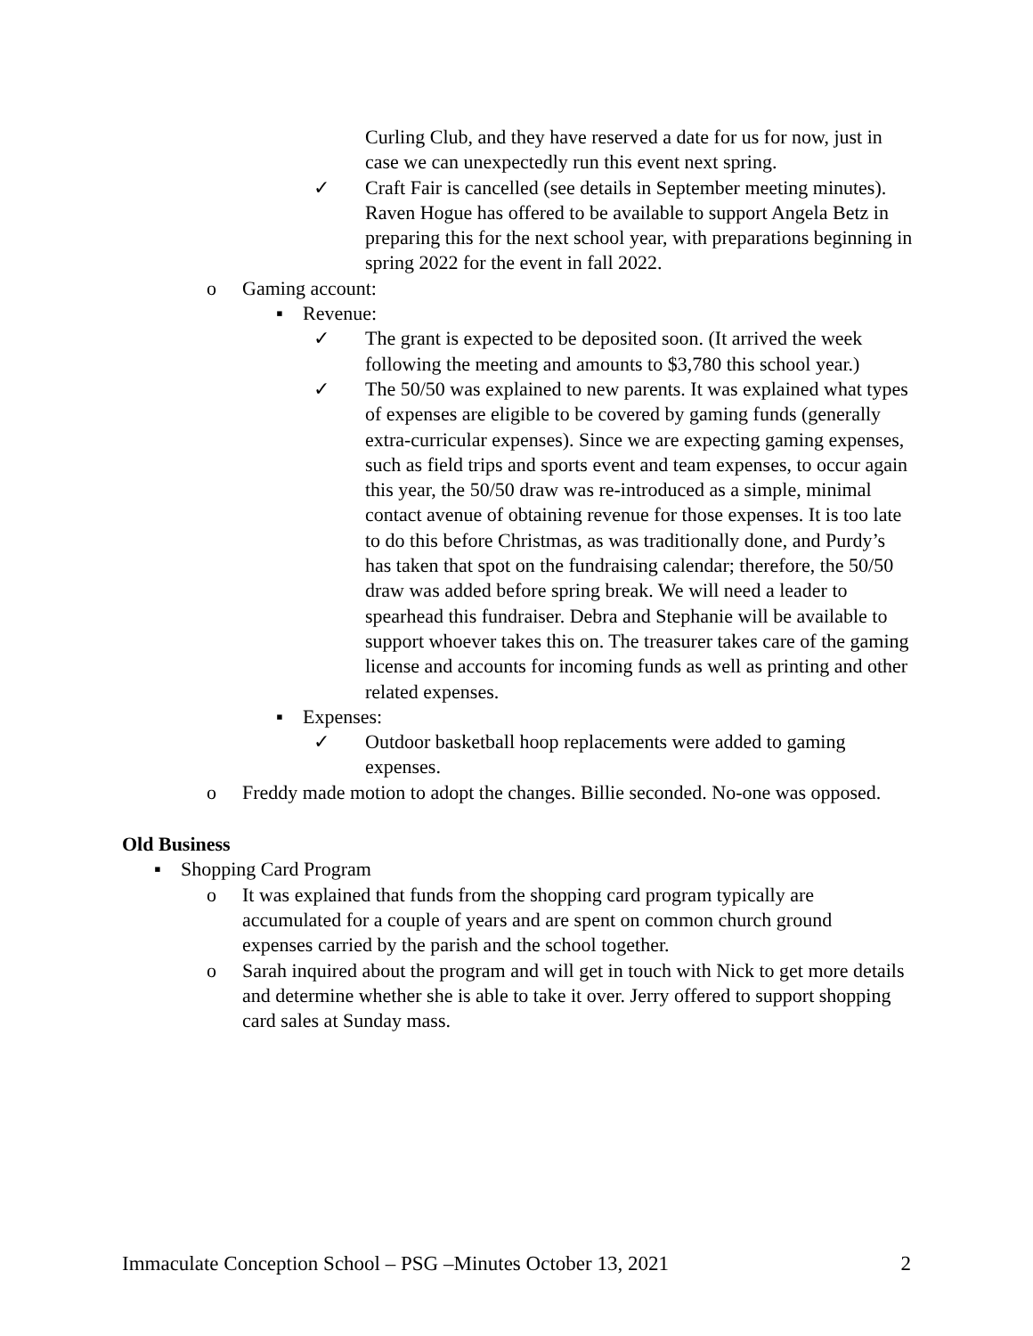Curling Club, and they have reserved a date for us for now, just in case we can unexpectedly run this event next spring.
✓ Craft Fair is cancelled (see details in September meeting minutes). Raven Hogue has offered to be available to support Angela Betz in preparing this for the next school year, with preparations beginning in spring 2022 for the event in fall 2022.
o Gaming account:
▪ Revenue:
✓ The grant is expected to be deposited soon. (It arrived the week following the meeting and amounts to $3,780 this school year.)
✓ The 50/50 was explained to new parents. It was explained what types of expenses are eligible to be covered by gaming funds (generally extra-curricular expenses). Since we are expecting gaming expenses, such as field trips and sports event and team expenses, to occur again this year, the 50/50 draw was re-introduced as a simple, minimal contact avenue of obtaining revenue for those expenses. It is too late to do this before Christmas, as was traditionally done, and Purdy’s has taken that spot on the fundraising calendar; therefore, the 50/50 draw was added before spring break. We will need a leader to spearhead this fundraiser. Debra and Stephanie will be available to support whoever takes this on. The treasurer takes care of the gaming license and accounts for incoming funds as well as printing and other related expenses.
▪ Expenses:
✓ Outdoor basketball hoop replacements were added to gaming expenses.
o Freddy made motion to adopt the changes. Billie seconded. No-one was opposed.
Old Business
▪ Shopping Card Program
o It was explained that funds from the shopping card program typically are accumulated for a couple of years and are spent on common church ground expenses carried by the parish and the school together.
o Sarah inquired about the program and will get in touch with Nick to get more details and determine whether she is able to take it over. Jerry offered to support shopping card sales at Sunday mass.
Immaculate Conception School – PSG –Minutes October 13, 2021 2